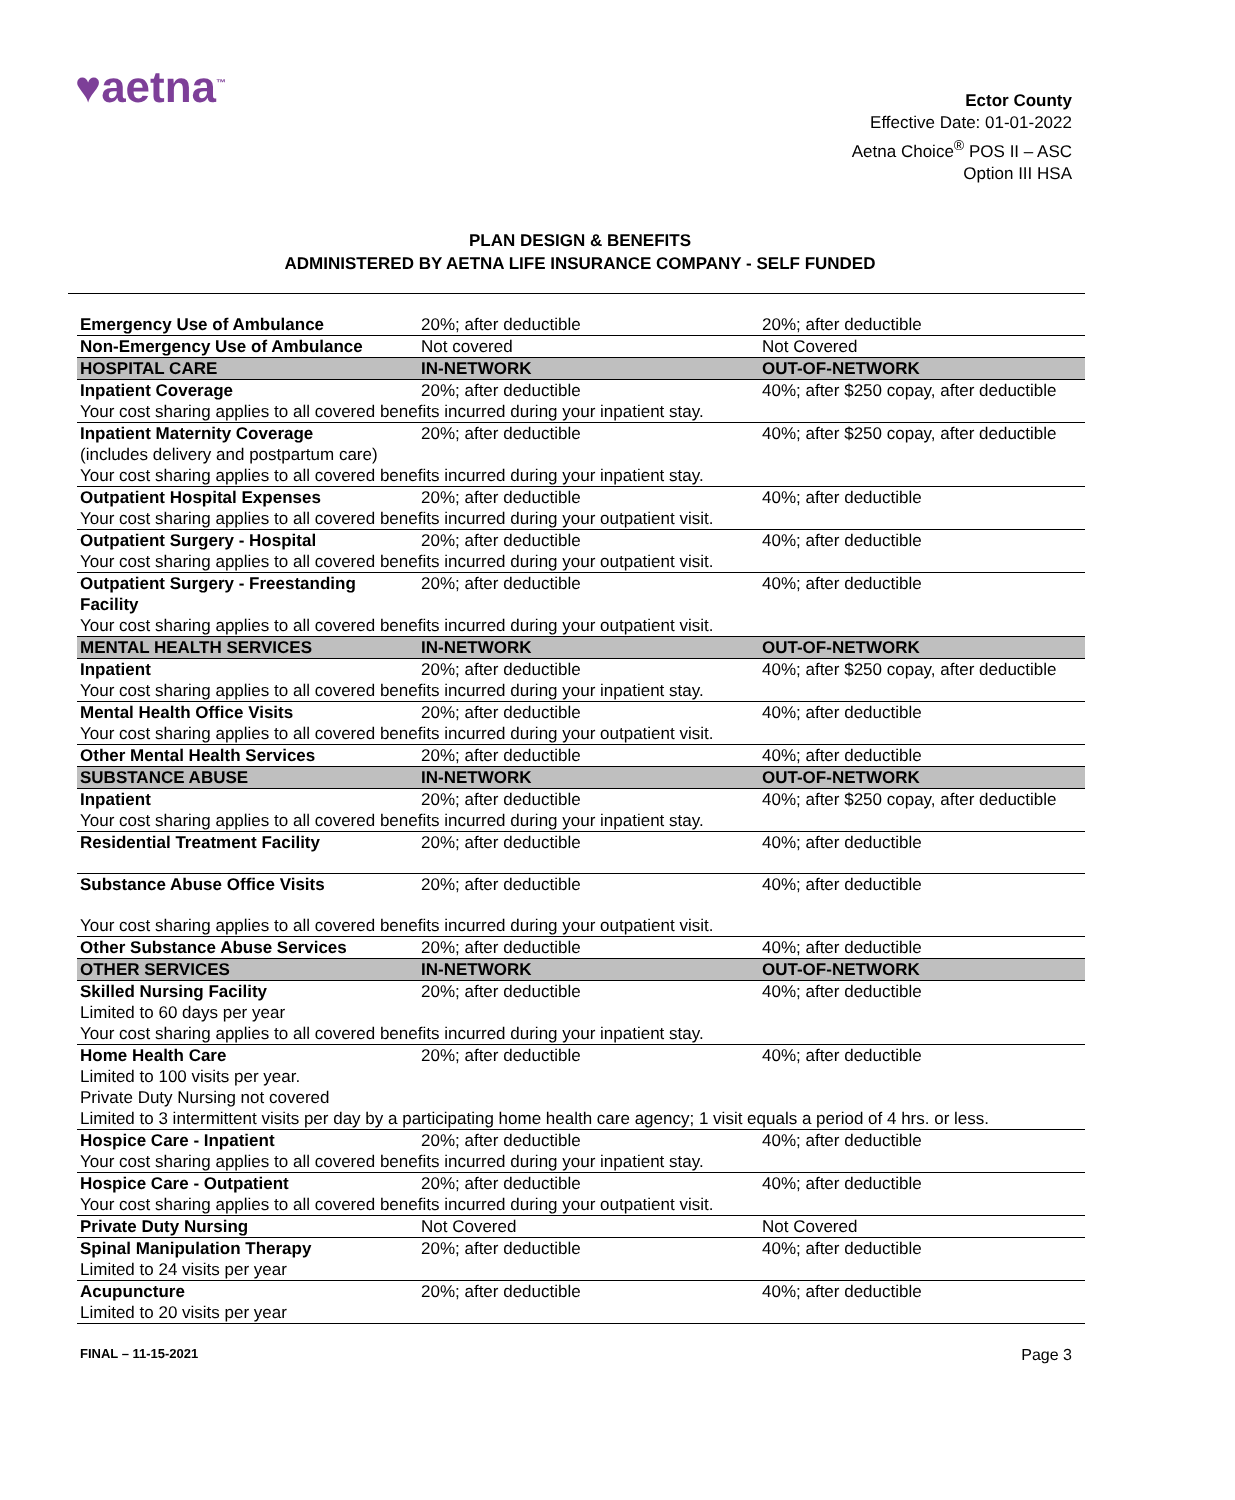♥aetna<sup>™</sup>
Ector County
Effective Date: 01-01-2022
Aetna Choice<sup>®</sup> POS II – ASC
Option III HSA
PLAN DESIGN & BENEFITS
ADMINISTERED BY AETNA LIFE INSURANCE COMPANY - SELF FUNDED
| Emergency Use of Ambulance | 20%; after deductible | 20%; after deductible |
| Non-Emergency Use of Ambulance | Not covered | Not Covered |
| HOSPITAL CARE | IN-NETWORK | OUT-OF-NETWORK |
| Inpatient Coverage | 20%; after deductible | 40%; after $250 copay, after deductible |
| Your cost sharing applies to all covered benefits incurred during your inpatient stay. | | |
| Inpatient Maternity Coverage (includes delivery and postpartum care) | 20%; after deductible | 40%; after $250 copay, after deductible |
| Your cost sharing applies to all covered benefits incurred during your inpatient stay. | | |
| Outpatient Hospital Expenses | 20%; after deductible | 40%; after deductible |
| Your cost sharing applies to all covered benefits incurred during your outpatient visit. | | |
| Outpatient Surgery - Hospital | 20%; after deductible | 40%; after deductible |
| Your cost sharing applies to all covered benefits incurred during your outpatient visit. | | |
| Outpatient Surgery - Freestanding Facility | 20%; after deductible | 40%; after deductible |
| Your cost sharing applies to all covered benefits incurred during your outpatient visit. | | |
| MENTAL HEALTH SERVICES | IN-NETWORK | OUT-OF-NETWORK |
| Inpatient | 20%; after deductible | 40%; after $250 copay, after deductible |
| Your cost sharing applies to all covered benefits incurred during your inpatient stay. | | |
| Mental Health Office Visits | 20%; after deductible | 40%; after deductible |
| Your cost sharing applies to all covered benefits incurred during your outpatient visit. | | |
| Other Mental Health Services | 20%; after deductible | 40%; after deductible |
| SUBSTANCE ABUSE | IN-NETWORK | OUT-OF-NETWORK |
| Inpatient | 20%; after deductible | 40%; after $250 copay, after deductible |
| Your cost sharing applies to all covered benefits incurred during your inpatient stay. | | |
| Residential Treatment Facility | 20%; after deductible | 40%; after deductible |
| Substance Abuse Office Visits | 20%; after deductible | 40%; after deductible |
| Your cost sharing applies to all covered benefits incurred during your outpatient visit. | | |
| Other Substance Abuse Services | 20%; after deductible | 40%; after deductible |
| OTHER SERVICES | IN-NETWORK | OUT-OF-NETWORK |
| Skilled Nursing Facility Limited to 60 days per year | 20%; after deductible | 40%; after deductible |
| Your cost sharing applies to all covered benefits incurred during your inpatient stay. | | |
| Home Health Care Limited to 100 visits per year. Private Duty Nursing not covered | 20%; after deductible | 40%; after deductible |
| Limited to 3 intermittent visits per day by a participating home health care agency; 1 visit equals a period of 4 hrs. or less. | | |
| Hospice Care - Inpatient | 20%; after deductible | 40%; after deductible |
| Your cost sharing applies to all covered benefits incurred during your inpatient stay. | | |
| Hospice Care - Outpatient | 20%; after deductible | 40%; after deductible |
| Your cost sharing applies to all covered benefits incurred during your outpatient visit. | | |
| Private Duty Nursing | Not Covered | Not Covered |
| Spinal Manipulation Therapy Limited to 24 visits per year | 20%; after deductible | 40%; after deductible |
| Acupuncture Limited to 20 visits per year | 20%; after deductible | 40%; after deductible |
FINAL – 11-15-2021 Page 3